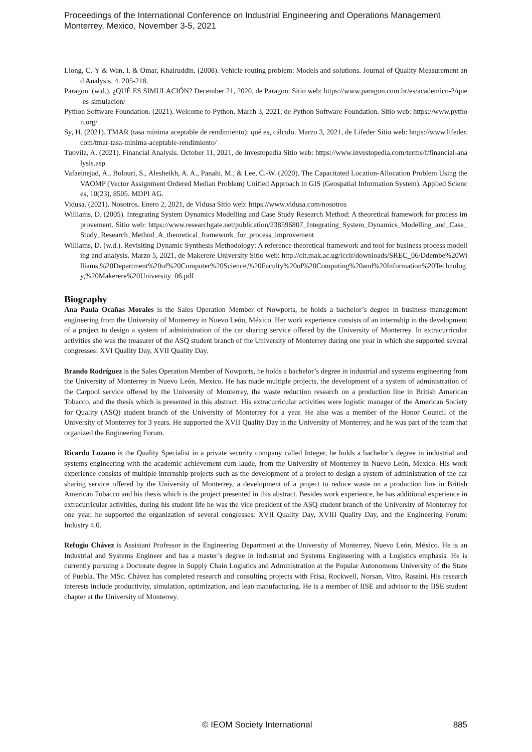Proceedings of the International Conference on Industrial Engineering and Operations Management
Monterrey, Mexico, November 3-5, 2021
Liong, C.-Y & Wan, I. & Omar, Khairuddin. (2008). Vehicle routing problem: Models and solutions. Journal of Quality Measurement and Analysis. 4. 205-218.
Paragon. (w.d.). ¿QUÉ ES SIMULACIÓN? December 21, 2020, de Paragon. Sitio web: https://www.paragon.com.br/es/academico-2/que-es-simulacion/
Python Software Foundation. (2021). Welcome to Python. March 3, 2021, de Python Software Foundation. Sitio web: https://www.python.org/
Sy, H. (2021). TMAR (tasa mínima aceptable de rendimiento): qué es, cálculo. Marzo 3, 2021, de Lifeder Sitio web: https://www.lifeder.com/tmar-tasa-minima-aceptable-rendimiento/
Tuovila, A. (2021). Financial Analysis. October 11, 2021, de Investopedia Sitio web: https://www.investopedia.com/terms/f/financial-analysis.asp
Vafaeinejad, A., Bolouri, S., Alesheikh, A. A., Panahi, M., & Lee, C.-W. (2020). The Capacitated Location-Allocation Problem Using the VAOMP (Vector Assignment Ordered Median Problem) Unified Approach in GIS (Geospatial Information System). Applied Sciences, 10(23), 8505. MDPI AG.
Vidusa. (2021). Nosotros. Enero 2, 2021, de Vidusa Sitio web: https://www.vidusa.com/nosotros
Williams, D. (2005). Integrating System Dynamics Modelling and Case Study Research Method: A theoretical framework for process improvement. Sitio web: https://www.researchgate.net/publication/238596807_Integrating_System_Dynamics_Modelling_and_Case_Study_Research_Method_A_theoretical_framework_for_process_improvement
Williams, D. (w.d.). Revisiting Dynamic Synthesis Methodology: A reference theoretical framework and tool for business process modelling and analysis. Marzo 5, 2021, de Makerere University Sitio web: http://cit.mak.ac.ug/iccir/downloads/SREC_06/Ddembe%20Williams,%20Department%20of%20Computer%20Science,%20Faculty%20of%20Computing%20and%20Information%20Technology,%20Makerere%20University_06.pdf
Biography
Ana Paula Ocañas Morales is the Sales Operation Member of Nowports, he holds a bachelor’s degree in business management engineering from the University of Monterrey in Nuevo León, México. Her work experience consists of an internship in the development of a project to design a system of administration of the car sharing service offered by the University of Monterrey. In extracurricular activities she was the treasurer of the ASQ student branch of the University of Monterrey during one year in which she supported several congresses: XVI Quality Day, XVII Quality Day.
Brando Rodríguez is the Sales Operation Member of Nowports, he holds a bachelor’s degree in industrial and systems engineering from the University of Monterrey in Nuevo León, Mexico. He has made multiple projects, the development of a system of administration of the Carpool service offered by the University of Monterrey, the waste reduction research on a production line in British American Tobacco, and the thesis which is presented in this abstract. His extracurricular activities were logistic manager of the American Society for Quality (ASQ) student branch of the University of Monterrey for a year. He also was a member of the Honor Council of the University of Monterrey for 3 years. He supported the XVII Quality Day in the University of Monterrey, and he was part of the team that organized the Engineering Forum.
Ricardo Lozano is the Quality Specialist in a private security company called Integer, he holds a bachelor’s degree in industrial and systems engineering with the academic achievement cum laude, from the University of Monterrey in Nuevo León, Mexico. His work experience consists of multiple internship projects such as the development of a project to design a system of administration of the car sharing service offered by the University of Monterrey, a development of a project to reduce waste on a production line in British American Tobacco and his thesis which is the project presented in this abstract. Besides work experience, he has additional experience in extracurricular activities, during his student life he was the vice president of the ASQ student branch of the University of Monterrey for one year, he supported the organization of several congresses: XVII Quality Day, XVIII Quality Day, and the Engineering Forum: Industry 4.0.
Refugio Chávez is Assistant Professor in the Engineering Department at the University of Monterrey, Nuevo León, México. He is an Industrial and Systems Engineer and has a master’s degree in Industrial and Systems Engineering with a Logistics emphasis. He is currently pursuing a Doctorate degree in Supply Chain Logistics and Administration at the Popular Autonomous University of the State of Puebla. The MSc. Chávez has completed research and consulting projects with Frisa, Rockwell, Norsan, Vitro, Rassini. His research interests include productivity, simulation, optimization, and lean manufacturing. He is a member of IISE and advisor to the IISE student chapter at the University of Monterrey.
© IEOM Society International 885